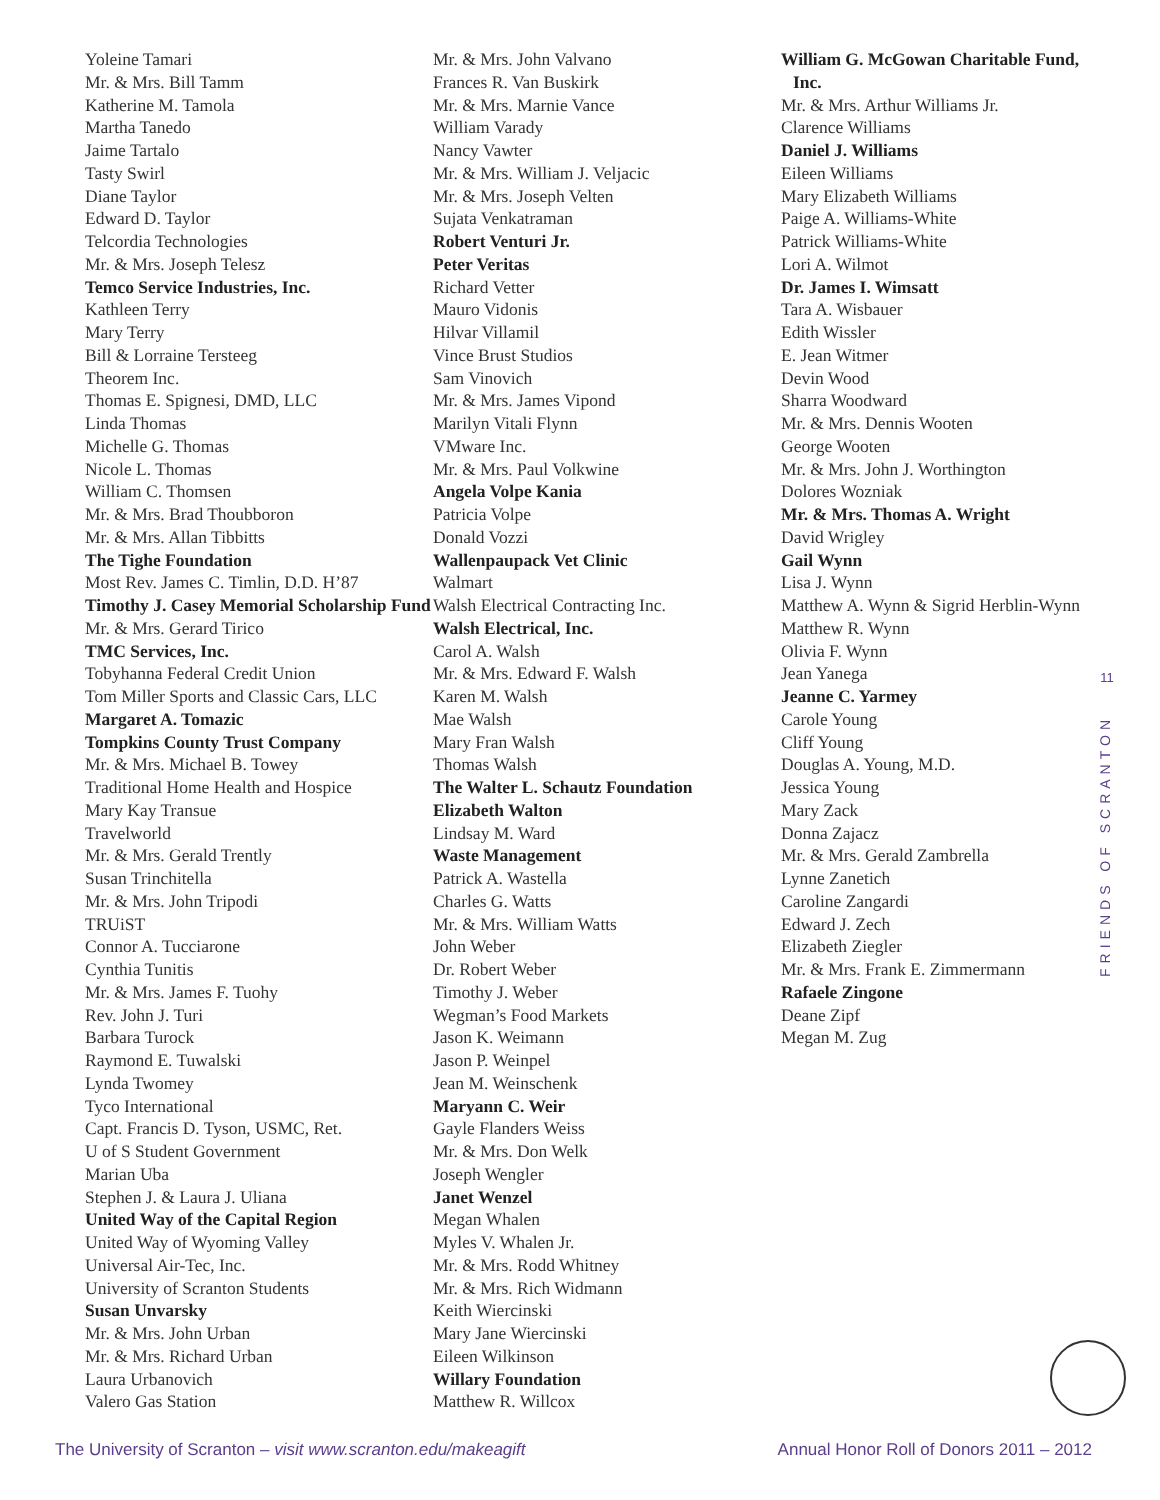Yoleine Tamari
Mr. & Mrs. Bill Tamm
Katherine M. Tamola
Martha Tanedo
Jaime Tartalo
Tasty Swirl
Diane Taylor
Edward D. Taylor
Telcordia Technologies
Mr. & Mrs. Joseph Telesz
Temco Service Industries, Inc.
Kathleen Terry
Mary Terry
Bill & Lorraine Tersteeg
Theorem Inc.
Thomas E. Spignesi, DMD, LLC
Linda Thomas
Michelle G. Thomas
Nicole L. Thomas
William C. Thomsen
Mr. & Mrs. Brad Thoubboron
Mr. & Mrs. Allan Tibbitts
The Tighe Foundation
Most Rev. James C. Timlin, D.D. H’87
Timothy J. Casey Memorial Scholarship Fund
Mr. & Mrs. Gerard Tirico
TMC Services, Inc.
Tobyhanna Federal Credit Union
Tom Miller Sports and Classic Cars, LLC
Margaret A. Tomazic
Tompkins County Trust Company
Mr. & Mrs. Michael B. Towey
Traditional Home Health and Hospice
Mary Kay Transue
Travelworld
Mr. & Mrs. Gerald Trently
Susan Trinchitella
Mr. & Mrs. John Tripodi
TRUiST
Connor A. Tucciarone
Cynthia Tunitis
Mr. & Mrs. James F. Tuohy
Rev. John J. Turi
Barbara Turock
Raymond E. Tuwalski
Lynda Twomey
Tyco International
Capt. Francis D. Tyson, USMC, Ret.
U of S Student Government
Marian Uba
Stephen J. & Laura J. Uliana
United Way of the Capital Region
United Way of Wyoming Valley
Universal Air-Tec, Inc.
University of Scranton Students
Susan Unvarsky
Mr. & Mrs. John Urban
Mr. & Mrs. Richard Urban
Laura Urbanovich
Valero Gas Station
Mr. & Mrs. John Valvano
Frances R. Van Buskirk
Mr. & Mrs. Marnie Vance
William Varady
Nancy Vawter
Mr. & Mrs. William J. Veljacic
Mr. & Mrs. Joseph Velten
Sujata Venkatraman
Robert Venturi Jr.
Peter Veritas
Richard Vetter
Mauro Vidonis
Hilvar Villamil
Vince Brust Studios
Sam Vinovich
Mr. & Mrs. James Vipond
Marilyn Vitali Flynn
VMware Inc.
Mr. & Mrs. Paul Volkwine
Angela Volpe Kania
Patricia Volpe
Donald Vozzi
Wallenpaupack Vet Clinic
Walmart
Walsh Electrical Contracting Inc.
Walsh Electrical, Inc.
Carol A. Walsh
Mr. & Mrs. Edward F. Walsh
Karen M. Walsh
Mae Walsh
Mary Fran Walsh
Thomas Walsh
The Walter L. Schautz Foundation
Elizabeth Walton
Lindsay M. Ward
Waste Management
Patrick A. Wastella
Charles G. Watts
Mr. & Mrs. William Watts
John Weber
Dr. Robert Weber
Timothy J. Weber
Wegman’s Food Markets
Jason K. Weimann
Jason P. Weinpel
Jean M. Weinschenk
Maryann C. Weir
Gayle Flanders Weiss
Mr. & Mrs. Don Welk
Joseph Wengler
Janet Wenzel
Megan Whalen
Myles V. Whalen Jr.
Mr. & Mrs. Rodd Whitney
Mr. & Mrs. Rich Widmann
Keith Wiercinski
Mary Jane Wiercinski
Eileen Wilkinson
Willary Foundation
Matthew R. Willcox
William G. McGowan Charitable Fund, Inc.
Mr. & Mrs. Arthur Williams Jr.
Clarence Williams
Daniel J. Williams
Eileen Williams
Mary Elizabeth Williams
Paige A. Williams-White
Patrick Williams-White
Lori A. Wilmot
Dr. James I. Wimsatt
Tara A. Wisbauer
Edith Wissler
E. Jean Witmer
Devin Wood
Sharra Woodward
Mr. & Mrs. Dennis Wooten
George Wooten
Mr. & Mrs. John J. Worthington
Dolores Wozniak
Mr. & Mrs. Thomas A. Wright
David Wrigley
Gail Wynn
Lisa J. Wynn
Matthew A. Wynn & Sigrid Herblin-Wynn
Matthew R. Wynn
Olivia F. Wynn
Jean Yanega
Jeanne C. Yarmey
Carole Young
Cliff Young
Douglas A. Young, M.D.
Jessica Young
Mary Zack
Donna Zajacz
Mr. & Mrs. Gerald Zambrella
Lynne Zanetich
Caroline Zangardi
Edward J. Zech
Elizabeth Ziegler
Mr. & Mrs. Frank E. Zimmermann
Rafaele Zingone
Deane Zipf
Megan M. Zug
11
FRIENDS OF SCRANTON
The University of Scranton – visit www.scranton.edu/makeagift Annual Honor Roll of Donors 2011 – 2012